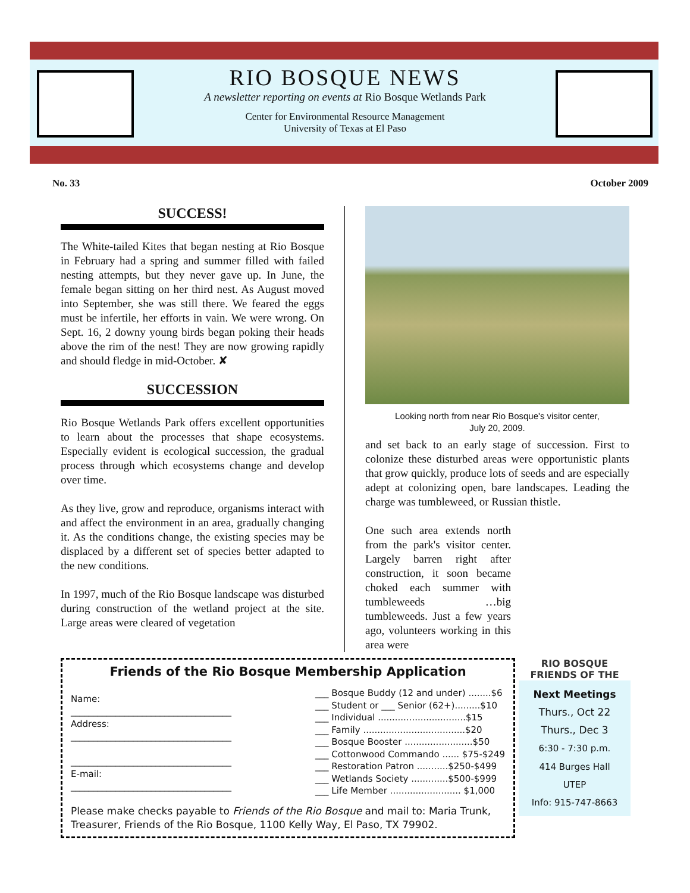RIO BOSQUE NEWS
A newsletter reporting on events at Rio Bosque Wetlands Park
Center for Environmental Resource Management
University of Texas at El Paso
No. 33 October 2009
SUCCESS!
The White-tailed Kites that began nesting at Rio Bosque in February had a spring and summer filled with failed nesting attempts, but they never gave up. In June, the female began sitting on her third nest. As August moved into September, she was still there. We feared the eggs must be infertile, her efforts in vain. We were wrong. On Sept. 16, 2 downy young birds began poking their heads above the rim of the nest! They are now growing rapidly and should fledge in mid-October. ✘
SUCCESSION
Rio Bosque Wetlands Park offers excellent opportunities to learn about the processes that shape ecosystems. Especially evident is ecological succession, the gradual process through which ecosystems change and develop over time.
As they live, grow and reproduce, organisms interact with and affect the environment in an area, gradually changing it. As the conditions change, the existing species may be displaced by a different set of species better adapted to the new conditions.
In 1997, much of the Rio Bosque landscape was disturbed during construction of the wetland project at the site. Large areas were cleared of vegetation
Looking north from near Rio Bosque's visitor center,
July 20, 2009.
and set back to an early stage of succession. First to colonize these disturbed areas were opportunistic plants that grow quickly, produce lots of seeds and are especially adept at colonizing open, bare landscapes. Leading the charge was tumbleweed, or Russian thistle.
One such area extends north from the park's visitor center. Largely barren right after construction, it soon became choked each summer with tumbleweeds …big tumbleweeds. Just a few years ago, volunteers working in this area were
Friends of the Rio Bosque Membership Application
Name:
____________________________________
Address:
____________________________________
____________________________________
E-mail:
____________________________________
___ Bosque Buddy (12 and under) ........$6
___ Student or ___ Senior (62+).........$10
___ Individual ...............................$15
___ Family ....................................$20
___ Bosque Booster ........................$50
___ Cottonwood Commando ...... $75-$249
___ Restoration Patron ...........$250-$499
___ Wetlands Society .............$500-$999
___ Life Member ......................... $1,000
Please make checks payable to Friends of the Rio Bosque and mail to: Maria Trunk, Treasurer, Friends of the Rio Bosque, 1100 Kelly Way, El Paso, TX 79902.
RIO BOSQUE
FRIENDS OF THE
Next Meetings
Thurs., Oct 22
Thurs., Dec 3
6:30 - 7:30 p.m.
414 Burges Hall
UTEP
Info: 915-747-8663